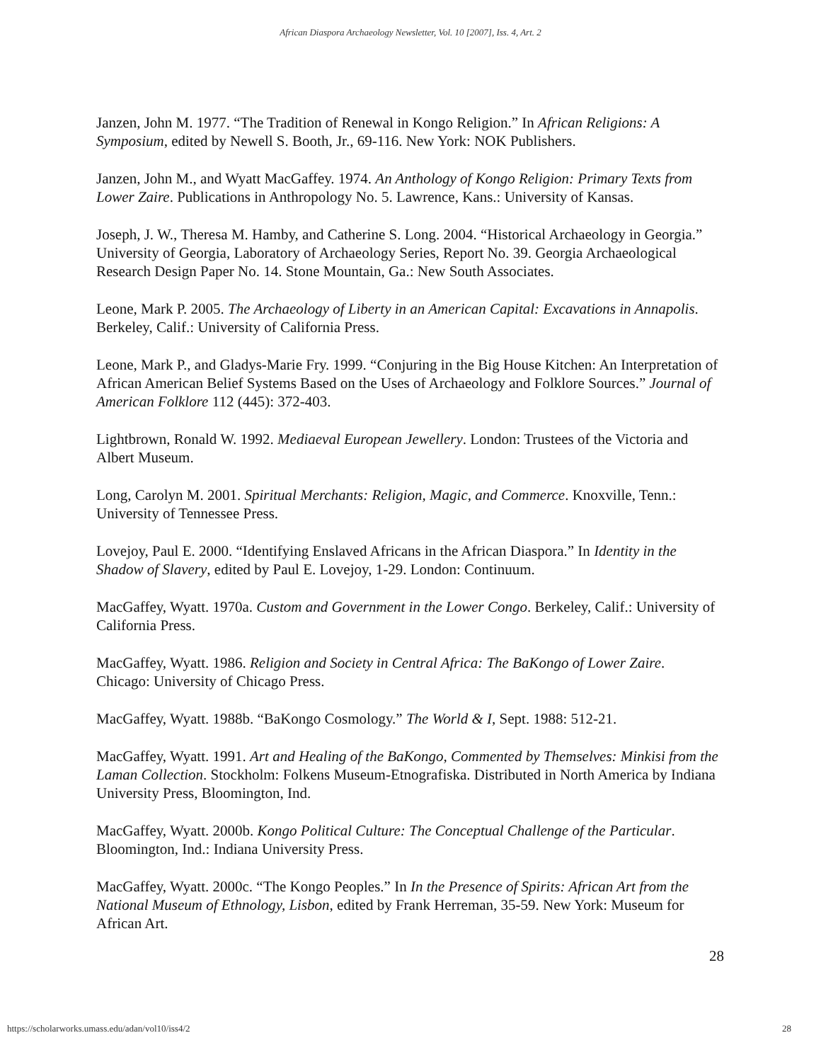African Diaspora Archaeology Newsletter, Vol. 10 [2007], Iss. 4, Art. 2
Janzen, John M. 1977. “The Tradition of Renewal in Kongo Religion.” In African Religions: A Symposium, edited by Newell S. Booth, Jr., 69-116. New York: NOK Publishers.
Janzen, John M., and Wyatt MacGaffey. 1974. An Anthology of Kongo Religion: Primary Texts from Lower Zaire. Publications in Anthropology No. 5. Lawrence, Kans.: University of Kansas.
Joseph, J. W., Theresa M. Hamby, and Catherine S. Long. 2004. “Historical Archaeology in Georgia.” University of Georgia, Laboratory of Archaeology Series, Report No. 39. Georgia Archaeological Research Design Paper No. 14. Stone Mountain, Ga.: New South Associates.
Leone, Mark P. 2005. The Archaeology of Liberty in an American Capital: Excavations in Annapolis. Berkeley, Calif.: University of California Press.
Leone, Mark P., and Gladys-Marie Fry. 1999. “Conjuring in the Big House Kitchen: An Interpretation of African American Belief Systems Based on the Uses of Archaeology and Folklore Sources.” Journal of American Folklore 112 (445): 372-403.
Lightbrown, Ronald W. 1992. Mediaeval European Jewellery. London: Trustees of the Victoria and Albert Museum.
Long, Carolyn M. 2001. Spiritual Merchants: Religion, Magic, and Commerce. Knoxville, Tenn.: University of Tennessee Press.
Lovejoy, Paul E. 2000. “Identifying Enslaved Africans in the African Diaspora.” In Identity in the Shadow of Slavery, edited by Paul E. Lovejoy, 1-29. London: Continuum.
MacGaffey, Wyatt. 1970a. Custom and Government in the Lower Congo. Berkeley, Calif.: University of California Press.
MacGaffey, Wyatt. 1986. Religion and Society in Central Africa: The BaKongo of Lower Zaire. Chicago: University of Chicago Press.
MacGaffey, Wyatt. 1988b. “BaKongo Cosmology.” The World & I, Sept. 1988: 512-21.
MacGaffey, Wyatt. 1991. Art and Healing of the BaKongo, Commented by Themselves: Minkisi from the Laman Collection. Stockholm: Folkens Museum-Etnografiska. Distributed in North America by Indiana University Press, Bloomington, Ind.
MacGaffey, Wyatt. 2000b. Kongo Political Culture: The Conceptual Challenge of the Particular. Bloomington, Ind.: Indiana University Press.
MacGaffey, Wyatt. 2000c. “The Kongo Peoples.” In In the Presence of Spirits: African Art from the National Museum of Ethnology, Lisbon, edited by Frank Herreman, 35-59. New York: Museum for African Art.
28
https://scholarworks.umass.edu/adan/vol10/iss4/2 28